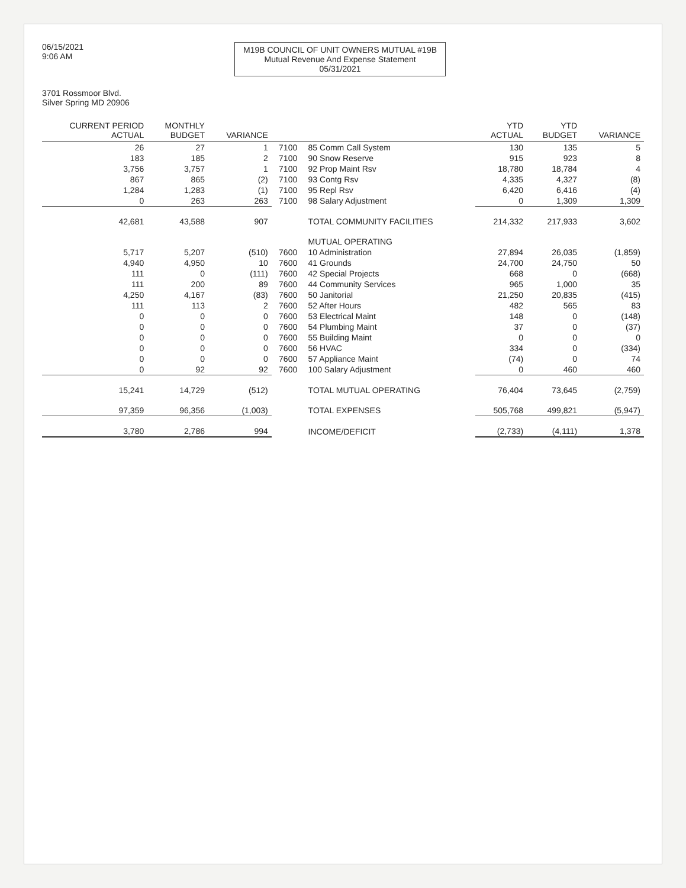06/15/2021
9:06 AM
M19B COUNCIL OF UNIT OWNERS MUTUAL #19B
Mutual Revenue And Expense Statement
05/31/2021
3701 Rossmoor Blvd.
Silver Spring MD 20906
| CURRENT PERIOD ACTUAL | MONTHLY BUDGET | VARIANCE | | | YTD ACTUAL | YTD BUDGET | VARIANCE |
| --- | --- | --- | --- | --- | --- | --- | --- |
| 26 | 27 | 1 | 7100 | 85 Comm Call System | 130 | 135 | 5 |
| 183 | 185 | 2 | 7100 | 90 Snow Reserve | 915 | 923 | 8 |
| 3,756 | 3,757 | 1 | 7100 | 92 Prop Maint Rsv | 18,780 | 18,784 | 4 |
| 867 | 865 | (2) | 7100 | 93 Contg Rsv | 4,335 | 4,327 | (8) |
| 1,284 | 1,283 | (1) | 7100 | 95 Repl Rsv | 6,420 | 6,416 | (4) |
| 0 | 263 | 263 | 7100 | 98 Salary Adjustment | 0 | 1,309 | 1,309 |
| 42,681 | 43,588 | 907 | | TOTAL COMMUNITY FACILITIES | 214,332 | 217,933 | 3,602 |
| | | | | MUTUAL OPERATING | | | |
| 5,717 | 5,207 | (510) | 7600 | 10 Administration | 27,894 | 26,035 | (1,859) |
| 4,940 | 4,950 | 10 | 7600 | 41 Grounds | 24,700 | 24,750 | 50 |
| 111 | 0 | (111) | 7600 | 42 Special Projects | 668 | 0 | (668) |
| 111 | 200 | 89 | 7600 | 44 Community Services | 965 | 1,000 | 35 |
| 4,250 | 4,167 | (83) | 7600 | 50 Janitorial | 21,250 | 20,835 | (415) |
| 111 | 113 | 2 | 7600 | 52 After Hours | 482 | 565 | 83 |
| 0 | 0 | 0 | 7600 | 53 Electrical Maint | 148 | 0 | (148) |
| 0 | 0 | 0 | 7600 | 54 Plumbing Maint | 37 | 0 | (37) |
| 0 | 0 | 0 | 7600 | 55 Building Maint | 0 | 0 | 0 |
| 0 | 0 | 0 | 7600 | 56 HVAC | 334 | 0 | (334) |
| 0 | 0 | 0 | 7600 | 57 Appliance Maint | (74) | 0 | 74 |
| 0 | 92 | 92 | 7600 | 100 Salary Adjustment | 0 | 460 | 460 |
| 15,241 | 14,729 | (512) | | TOTAL MUTUAL OPERATING | 76,404 | 73,645 | (2,759) |
| 97,359 | 96,356 | (1,003) | | TOTAL EXPENSES | 505,768 | 499,821 | (5,947) |
| 3,780 | 2,786 | 994 | | INCOME/DEFICIT | (2,733) | (4,111) | 1,378 |